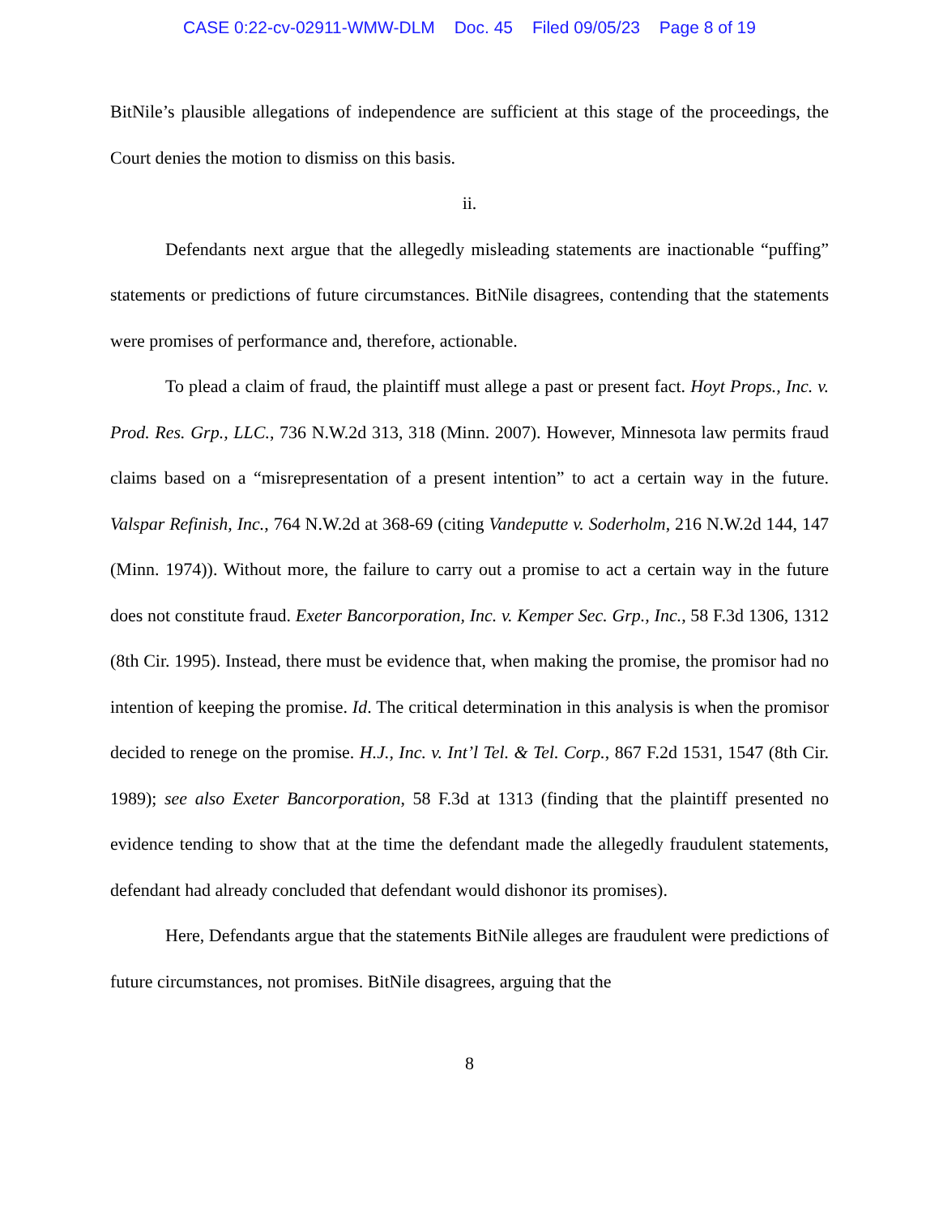CASE 0:22-cv-02911-WMW-DLM Doc. 45 Filed 09/05/23 Page 8 of 19
BitNile’s plausible allegations of independence are sufficient at this stage of the proceedings, the Court denies the motion to dismiss on this basis.
ii.
Defendants next argue that the allegedly misleading statements are inactionable “puffing” statements or predictions of future circumstances. BitNile disagrees, contending that the statements were promises of performance and, therefore, actionable.
To plead a claim of fraud, the plaintiff must allege a past or present fact. Hoyt Props., Inc. v. Prod. Res. Grp., LLC., 736 N.W.2d 313, 318 (Minn. 2007). However, Minnesota law permits fraud claims based on a “misrepresentation of a present intention” to act a certain way in the future. Valspar Refinish, Inc., 764 N.W.2d at 368-69 (citing Vandeputte v. Soderholm, 216 N.W.2d 144, 147 (Minn. 1974)). Without more, the failure to carry out a promise to act a certain way in the future does not constitute fraud. Exeter Bancorporation, Inc. v. Kemper Sec. Grp., Inc., 58 F.3d 1306, 1312 (8th Cir. 1995). Instead, there must be evidence that, when making the promise, the promisor had no intention of keeping the promise. Id. The critical determination in this analysis is when the promisor decided to renege on the promise. H.J., Inc. v. Int’l Tel. & Tel. Corp., 867 F.2d 1531, 1547 (8th Cir. 1989); see also Exeter Bancorporation, 58 F.3d at 1313 (finding that the plaintiff presented no evidence tending to show that at the time the defendant made the allegedly fraudulent statements, defendant had already concluded that defendant would dishonor its promises).
Here, Defendants argue that the statements BitNile alleges are fraudulent were predictions of future circumstances, not promises. BitNile disagrees, arguing that the
8